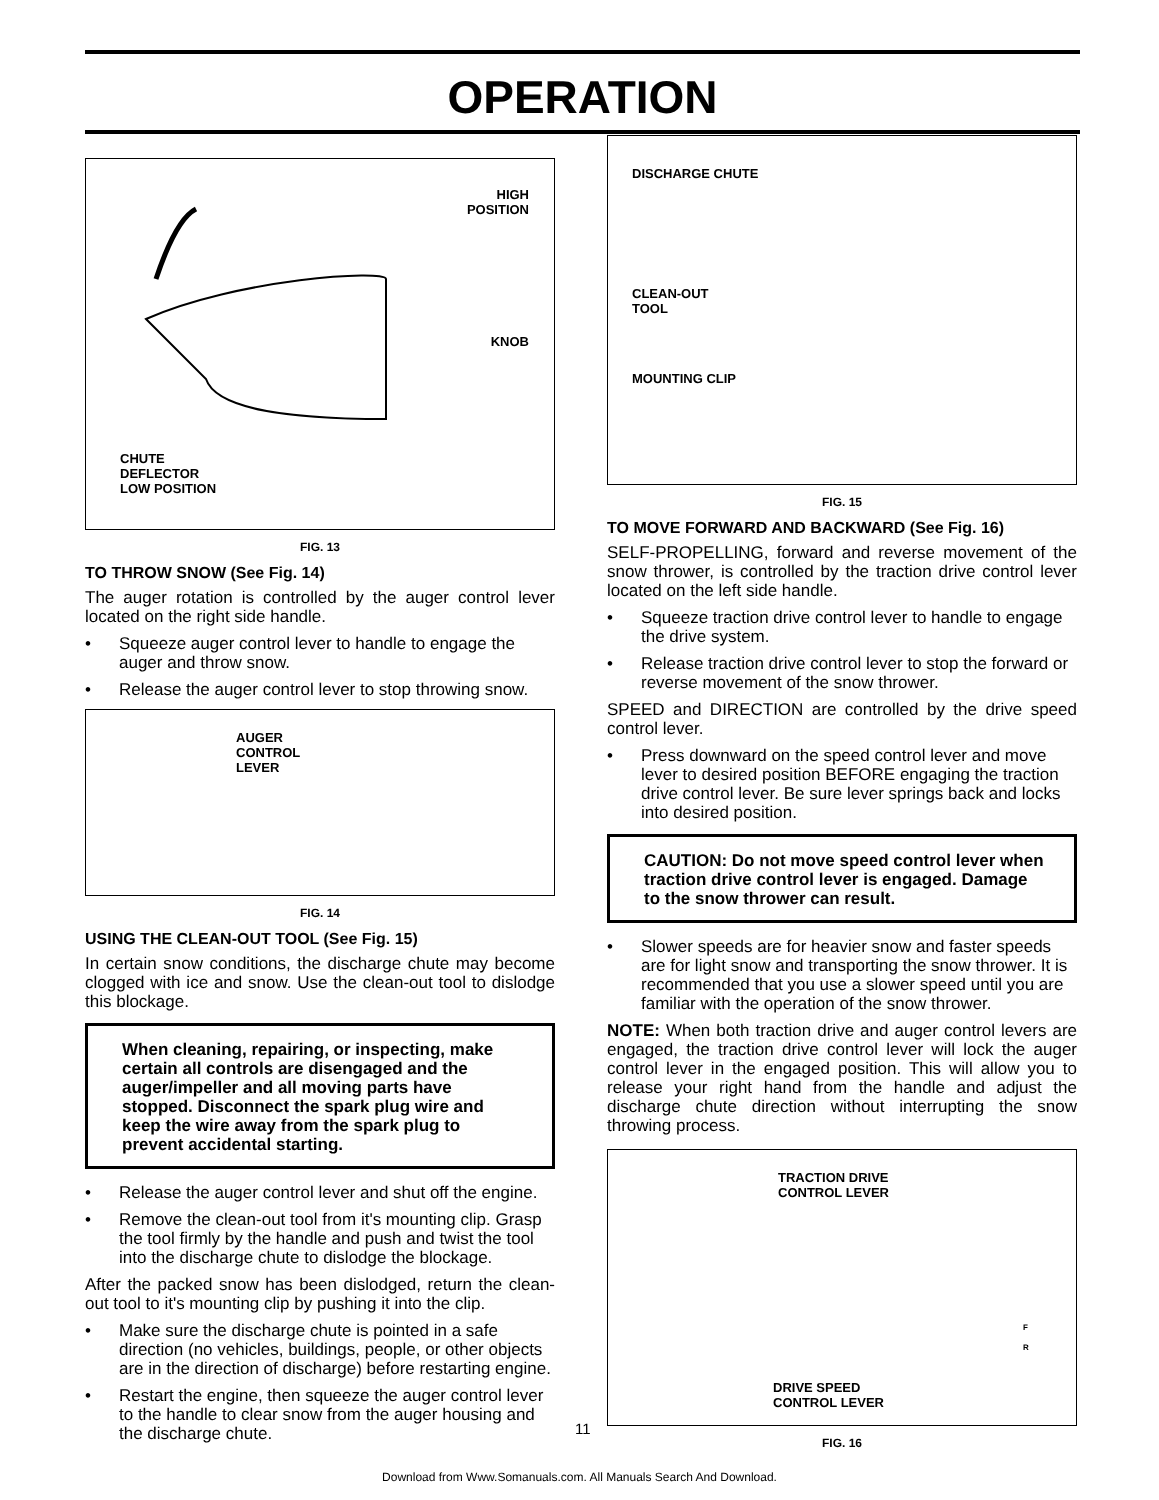OPERATION
HIGH
POSITION
KNOB
CHUTE
DEFLECTOR
LOW POSITION
FIG. 13
TO THROW SNOW (See Fig. 14)
The auger rotation is controlled by the auger control lever located on the right side handle.
• Squeeze auger control lever to handle to engage the auger and throw snow.
• Release the auger control lever to stop throwing snow.
AUGER
CONTROL
LEVER
FIG. 14
USING THE CLEAN-OUT TOOL (See Fig. 15)
In certain snow conditions, the discharge chute may become clogged with ice and snow. Use the clean-out tool to dislodge this blockage.
When cleaning, repairing, or inspecting, make certain all controls are disengaged and the auger/impeller and all moving parts have stopped. Disconnect the spark plug wire and keep the wire away from the spark plug to prevent accidental starting.
• Release the auger control lever and shut off the engine.
• Remove the clean-out tool from it's mounting clip. Grasp the tool firmly by the handle and push and twist the tool into the discharge chute to dislodge the blockage.
After the packed snow has been dislodged, return the clean-out tool to it's mounting clip by pushing it into the clip.
• Make sure the discharge chute is pointed in a safe direction (no vehicles, buildings, people, or other objects are in the direction of discharge) before restarting engine.
• Restart the engine, then squeeze the auger control lever to the handle to clear snow from the auger housing and the discharge chute.
DISCHARGE CHUTE
CLEAN-OUT
TOOL
MOUNTING CLIP
FIG. 15
TO MOVE FORWARD AND BACKWARD (See Fig. 16)
SELF-PROPELLING, forward and reverse movement of the snow thrower, is controlled by the traction drive control lever located on the left side handle.
• Squeeze traction drive control lever to handle to engage the drive system.
• Release traction drive control lever to stop the forward or reverse movement of the snow thrower.
SPEED and DIRECTION are controlled by the drive speed control lever.
• Press downward on the speed control lever and move lever to desired position BEFORE engaging the traction drive control lever. Be sure lever springs back and locks into desired position.
CAUTION: Do not move speed control lever when traction drive control lever is engaged. Damage to the snow thrower can result.
• Slower speeds are for heavier snow and faster speeds are for light snow and transporting the snow thrower. It is recommended that you use a slower speed until you are familiar with the operation of the snow thrower.
NOTE: When both traction drive and auger control levers are engaged, the traction drive control lever will lock the auger control lever in the engaged position. This will allow you to release your right hand from the handle and adjust the discharge chute direction without interrupting the snow throwing process.
TRACTION DRIVE
CONTROL LEVER
F
R
DRIVE SPEED
CONTROL LEVER
FIG. 16
11
Download from Www.Somanuals.com. All Manuals Search And Download.